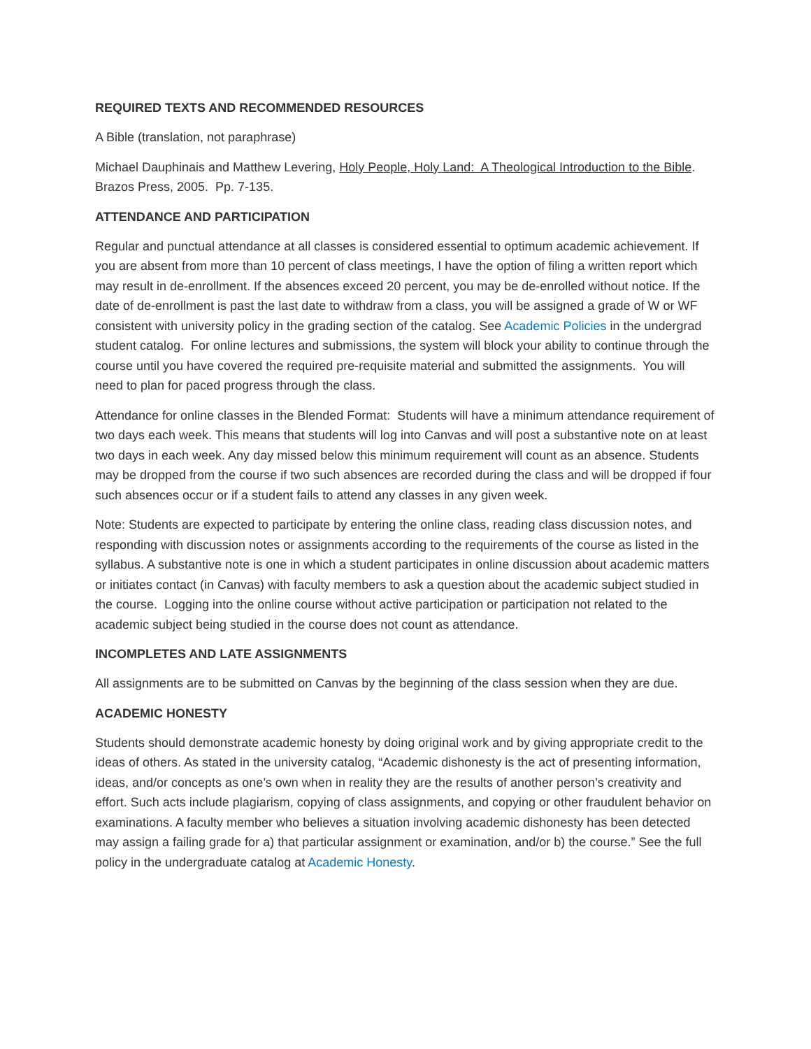REQUIRED TEXTS AND RECOMMENDED RESOURCES
A Bible (translation, not paraphrase)
Michael Dauphinais and Matthew Levering, Holy People, Holy Land: A Theological Introduction to the Bible. Brazos Press, 2005. Pp. 7-135.
ATTENDANCE AND PARTICIPATION
Regular and punctual attendance at all classes is considered essential to optimum academic achievement. If you are absent from more than 10 percent of class meetings, I have the option of filing a written report which may result in de-enrollment. If the absences exceed 20 percent, you may be de-enrolled without notice. If the date of de-enrollment is past the last date to withdraw from a class, you will be assigned a grade of W or WF consistent with university policy in the grading section of the catalog. See Academic Policies in the undergrad student catalog. For online lectures and submissions, the system will block your ability to continue through the course until you have covered the required pre-requisite material and submitted the assignments. You will need to plan for paced progress through the class.
Attendance for online classes in the Blended Format: Students will have a minimum attendance requirement of two days each week. This means that students will log into Canvas and will post a substantive note on at least two days in each week. Any day missed below this minimum requirement will count as an absence. Students may be dropped from the course if two such absences are recorded during the class and will be dropped if four such absences occur or if a student fails to attend any classes in any given week.
Note: Students are expected to participate by entering the online class, reading class discussion notes, and responding with discussion notes or assignments according to the requirements of the course as listed in the syllabus. A substantive note is one in which a student participates in online discussion about academic matters or initiates contact (in Canvas) with faculty members to ask a question about the academic subject studied in the course. Logging into the online course without active participation or participation not related to the academic subject being studied in the course does not count as attendance.
INCOMPLETES AND LATE ASSIGNMENTS
All assignments are to be submitted on Canvas by the beginning of the class session when they are due.
ACADEMIC HONESTY
Students should demonstrate academic honesty by doing original work and by giving appropriate credit to the ideas of others. As stated in the university catalog, “Academic dishonesty is the act of presenting information, ideas, and/or concepts as one’s own when in reality they are the results of another person’s creativity and effort. Such acts include plagiarism, copying of class assignments, and copying or other fraudulent behavior on examinations. A faculty member who believes a situation involving academic dishonesty has been detected may assign a failing grade for a) that particular assignment or examination, and/or b) the course.” See the full policy in the undergraduate catalog at Academic Honesty.